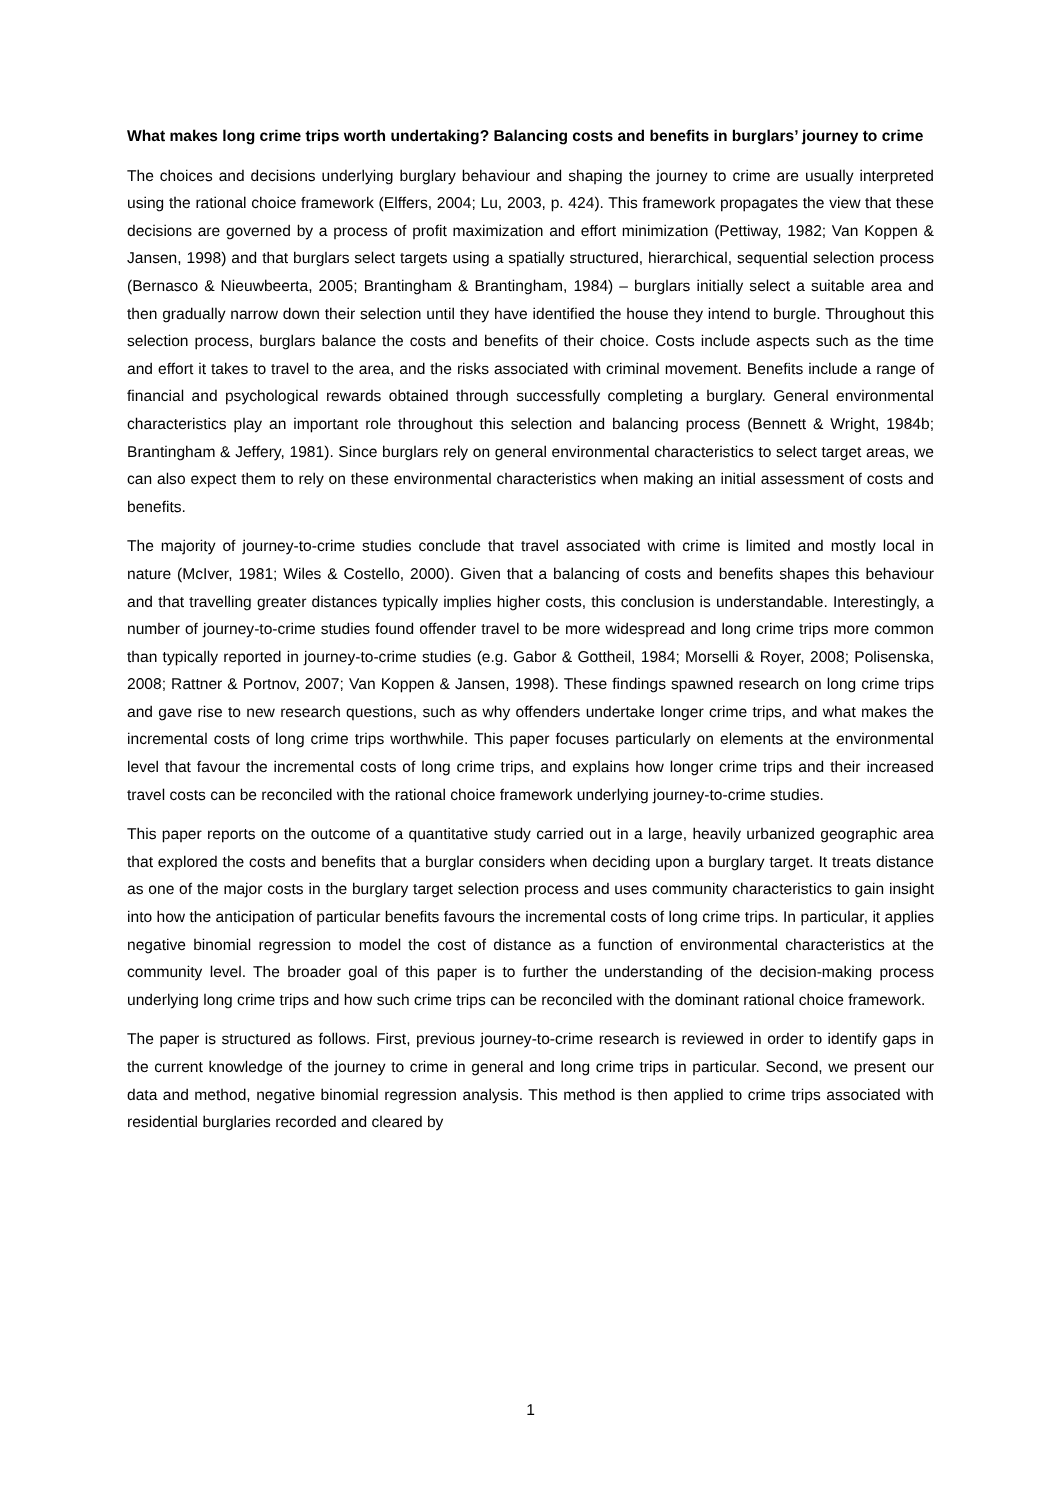What makes long crime trips worth undertaking? Balancing costs and benefits in burglars’ journey to crime
The choices and decisions underlying burglary behaviour and shaping the journey to crime are usually interpreted using the rational choice framework (Elffers, 2004; Lu, 2003, p. 424). This framework propagates the view that these decisions are governed by a process of profit maximization and effort minimization (Pettiway, 1982; Van Koppen & Jansen, 1998) and that burglars select targets using a spatially structured, hierarchical, sequential selection process (Bernasco & Nieuwbeerta, 2005; Brantingham & Brantingham, 1984) – burglars initially select a suitable area and then gradually narrow down their selection until they have identified the house they intend to burgle. Throughout this selection process, burglars balance the costs and benefits of their choice. Costs include aspects such as the time and effort it takes to travel to the area, and the risks associated with criminal movement. Benefits include a range of financial and psychological rewards obtained through successfully completing a burglary. General environmental characteristics play an important role throughout this selection and balancing process (Bennett & Wright, 1984b; Brantingham & Jeffery, 1981). Since burglars rely on general environmental characteristics to select target areas, we can also expect them to rely on these environmental characteristics when making an initial assessment of costs and benefits.
The majority of journey-to-crime studies conclude that travel associated with crime is limited and mostly local in nature (McIver, 1981; Wiles & Costello, 2000). Given that a balancing of costs and benefits shapes this behaviour and that travelling greater distances typically implies higher costs, this conclusion is understandable. Interestingly, a number of journey-to-crime studies found offender travel to be more widespread and long crime trips more common than typically reported in journey-to-crime studies (e.g. Gabor & Gottheil, 1984; Morselli & Royer, 2008; Polisenska, 2008; Rattner & Portnov, 2007; Van Koppen & Jansen, 1998). These findings spawned research on long crime trips and gave rise to new research questions, such as why offenders undertake longer crime trips, and what makes the incremental costs of long crime trips worthwhile. This paper focuses particularly on elements at the environmental level that favour the incremental costs of long crime trips, and explains how longer crime trips and their increased travel costs can be reconciled with the rational choice framework underlying journey-to-crime studies.
This paper reports on the outcome of a quantitative study carried out in a large, heavily urbanized geographic area that explored the costs and benefits that a burglar considers when deciding upon a burglary target. It treats distance as one of the major costs in the burglary target selection process and uses community characteristics to gain insight into how the anticipation of particular benefits favours the incremental costs of long crime trips. In particular, it applies negative binomial regression to model the cost of distance as a function of environmental characteristics at the community level. The broader goal of this paper is to further the understanding of the decision-making process underlying long crime trips and how such crime trips can be reconciled with the dominant rational choice framework.
The paper is structured as follows. First, previous journey-to-crime research is reviewed in order to identify gaps in the current knowledge of the journey to crime in general and long crime trips in particular. Second, we present our data and method, negative binomial regression analysis. This method is then applied to crime trips associated with residential burglaries recorded and cleared by
1